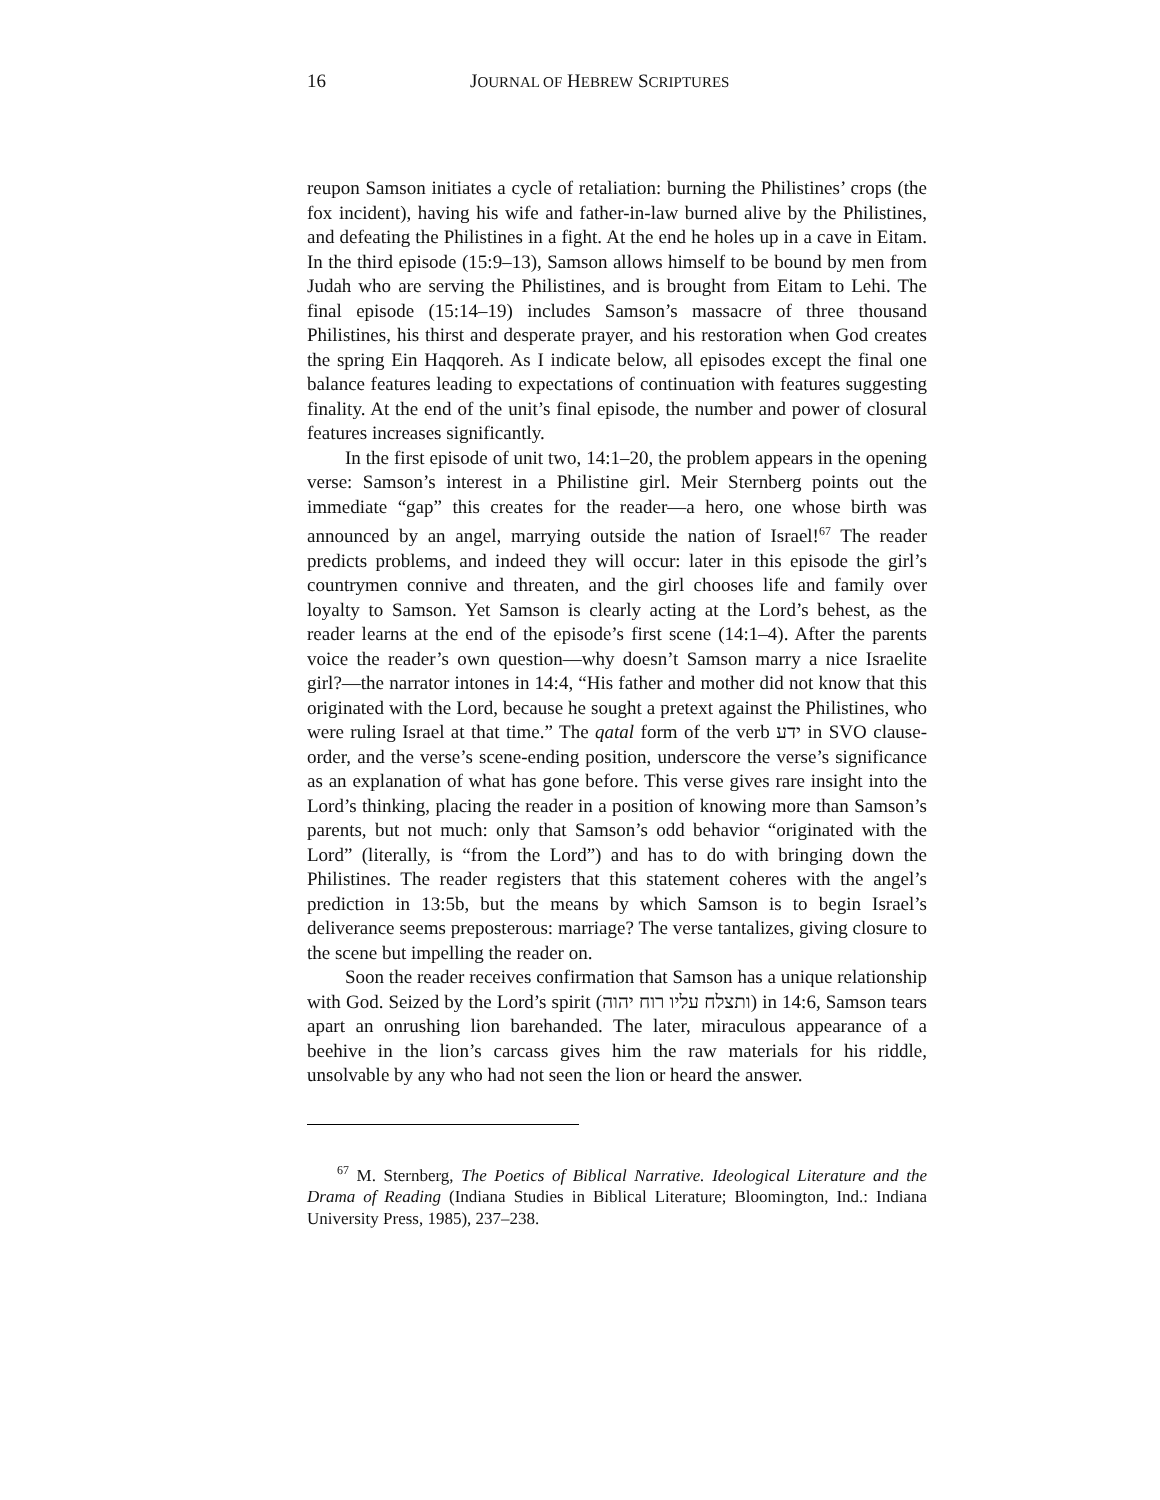16 JOURNAL OF HEBREW SCRIPTURES
reupon Samson initiates a cycle of retaliation: burning the Philistines’ crops (the fox incident), having his wife and father-in-law burned alive by the Philistines, and defeating the Philistines in a fight. At the end he holes up in a cave in Eitam. In the third episode (15:9–13), Samson allows himself to be bound by men from Judah who are serving the Philistines, and is brought from Eitam to Lehi. The final episode (15:14–19) includes Samson’s massacre of three thousand Philistines, his thirst and desperate prayer, and his restoration when God creates the spring Ein Haqqoreh. As I indicate below, all episodes except the final one balance features leading to expectations of continuation with features suggesting finality. At the end of the unit’s final episode, the number and power of closural features increases significantly.
In the first episode of unit two, 14:1–20, the problem appears in the opening verse: Samson’s interest in a Philistine girl. Meir Sternberg points out the immediate “gap” this creates for the reader—a hero, one whose birth was announced by an angel, marrying outside the nation of Israel!<sup>67</sup> The reader predicts problems, and indeed they will occur: later in this episode the girl’s countrymen connive and threaten, and the girl chooses life and family over loyalty to Samson. Yet Samson is clearly acting at the Lord’s behest, as the reader learns at the end of the episode’s first scene (14:1–4). After the parents voice the reader’s own question—why doesn’t Samson marry a nice Israelite girl?—the narrator intones in 14:4, “His father and mother did not know that this originated with the Lord, because he sought a pretext against the Philistines, who were ruling Israel at that time.” The qatal form of the verb ידע in SVO clause-order, and the verse’s scene-ending position, underscore the verse’s significance as an explanation of what has gone before. This verse gives rare insight into the Lord’s thinking, placing the reader in a position of knowing more than Samson’s parents, but not much: only that Samson’s odd behavior “originated with the Lord” (literally, is “from the Lord”) and has to do with bringing down the Philistines. The reader registers that this statement coheres with the angel’s prediction in 13:5b, but the means by which Samson is to begin Israel’s deliverance seems preposterous: marriage? The verse tantalizes, giving closure to the scene but impelling the reader on.
Soon the reader receives confirmation that Samson has a unique relationship with God. Seized by the Lord’s spirit (ותצלח עליו רוח יהוה) in 14:6, Samson tears apart an onrushing lion barehanded. The later, miraculous appearance of a beehive in the lion’s carcass gives him the raw materials for his riddle, unsolvable by any who had not seen the lion or heard the answer.
<sup>67</sup> M. Sternberg, The Poetics of Biblical Narrative. Ideological Literature and the Drama of Reading (Indiana Studies in Biblical Literature; Bloomington, Ind.: Indiana University Press, 1985), 237–238.